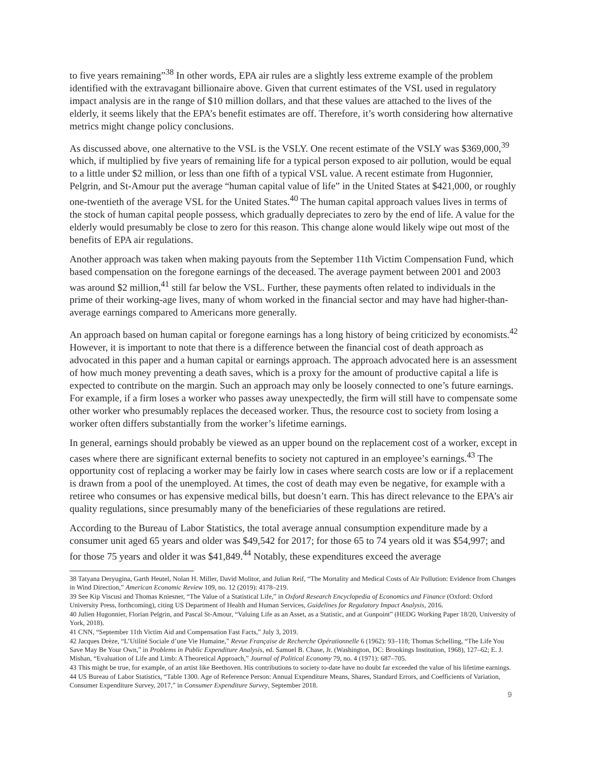to five years remaining”<sup>38</sup> In other words, EPA air rules are a slightly less extreme example of the problem identified with the extravagant billionaire above. Given that current estimates of the VSL used in regulatory impact analysis are in the range of $10 million dollars, and that these values are attached to the lives of the elderly, it seems likely that the EPA’s benefit estimates are off. Therefore, it’s worth considering how alternative metrics might change policy conclusions.
As discussed above, one alternative to the VSL is the VSLY. One recent estimate of the VSLY was $369,000,<sup>39</sup> which, if multiplied by five years of remaining life for a typical person exposed to air pollution, would be equal to a little under $2 million, or less than one fifth of a typical VSL value. A recent estimate from Hugonnier, Pelgrin, and St-Amour put the average “human capital value of life” in the United States at $421,000, or roughly one-twentieth of the average VSL for the United States.<sup>40</sup> The human capital approach values lives in terms of the stock of human capital people possess, which gradually depreciates to zero by the end of life. A value for the elderly would presumably be close to zero for this reason. This change alone would likely wipe out most of the benefits of EPA air regulations.
Another approach was taken when making payouts from the September 11th Victim Compensation Fund, which based compensation on the foregone earnings of the deceased. The average payment between 2001 and 2003 was around $2 million,<sup>41</sup> still far below the VSL. Further, these payments often related to individuals in the prime of their working-age lives, many of whom worked in the financial sector and may have had higher-than-average earnings compared to Americans more generally.
An approach based on human capital or foregone earnings has a long history of being criticized by economists.<sup>42</sup> However, it is important to note that there is a difference between the financial cost of death approach as advocated in this paper and a human capital or earnings approach. The approach advocated here is an assessment of how much money preventing a death saves, which is a proxy for the amount of productive capital a life is expected to contribute on the margin. Such an approach may only be loosely connected to one’s future earnings. For example, if a firm loses a worker who passes away unexpectedly, the firm will still have to compensate some other worker who presumably replaces the deceased worker. Thus, the resource cost to society from losing a worker often differs substantially from the worker’s lifetime earnings.
In general, earnings should probably be viewed as an upper bound on the replacement cost of a worker, except in cases where there are significant external benefits to society not captured in an employee’s earnings.<sup>43</sup> The opportunity cost of replacing a worker may be fairly low in cases where search costs are low or if a replacement is drawn from a pool of the unemployed. At times, the cost of death may even be negative, for example with a retiree who consumes or has expensive medical bills, but doesn’t earn. This has direct relevance to the EPA’s air quality regulations, since presumably many of the beneficiaries of these regulations are retired.
According to the Bureau of Labor Statistics, the total average annual consumption expenditure made by a consumer unit aged 65 years and older was $49,542 for 2017; for those 65 to 74 years old it was $54,997; and for those 75 years and older it was $41,849.<sup>44</sup> Notably, these expenditures exceed the average
38 Tatyana Deryugina, Garth Heutel, Nolan H. Miller, David Molitor, and Julian Reif, “The Mortality and Medical Costs of Air Pollution: Evidence from Changes in Wind Direction,” American Economic Review 109, no. 12 (2019): 4178–219.
39 See Kip Viscusi and Thomas Kniesner, “The Value of a Statistical Life,” in Oxford Research Encyclopedia of Economics and Finance (Oxford: Oxford University Press, forthcoming), citing US Department of Health and Human Services, Guidelines for Regulatory Impact Analysis, 2016.
40 Julien Hugonnier, Florian Pelgrin, and Pascal St-Amour, “Valuing Life as an Asset, as a Statistic, and at Gunpoint” (HEDG Working Paper 18/20, University of York, 2018).
41 CNN, “September 11th Victim Aid and Compensation Fast Facts,” July 3, 2019.
42 Jacques Drèze, “L’Utilité Sociale d’une Vie Humaine,” Revue Française de Recherche Opérationnelle 6 (1962): 93–118; Thomas Schelling, “The Life You Save May Be Your Own,” in Problems in Public Expenditure Analysis, ed. Samuel B. Chase, Jr. (Washington, DC: Brookings Institution, 1968), 127–62; E. J. Mishan, “Evaluation of Life and Limb: A Theoretical Approach,” Journal of Political Economy 79, no. 4 (1971): 687–705.
43 This might be true, for example, of an artist like Beethoven. His contributions to society to-date have no doubt far exceeded the value of his lifetime earnings.
44 US Bureau of Labor Statistics, “Table 1300. Age of Reference Person: Annual Expenditure Means, Shares, Standard Errors, and Coefficients of Variation, Consumer Expenditure Survey, 2017,” in Consumer Expenditure Survey, September 2018.
9